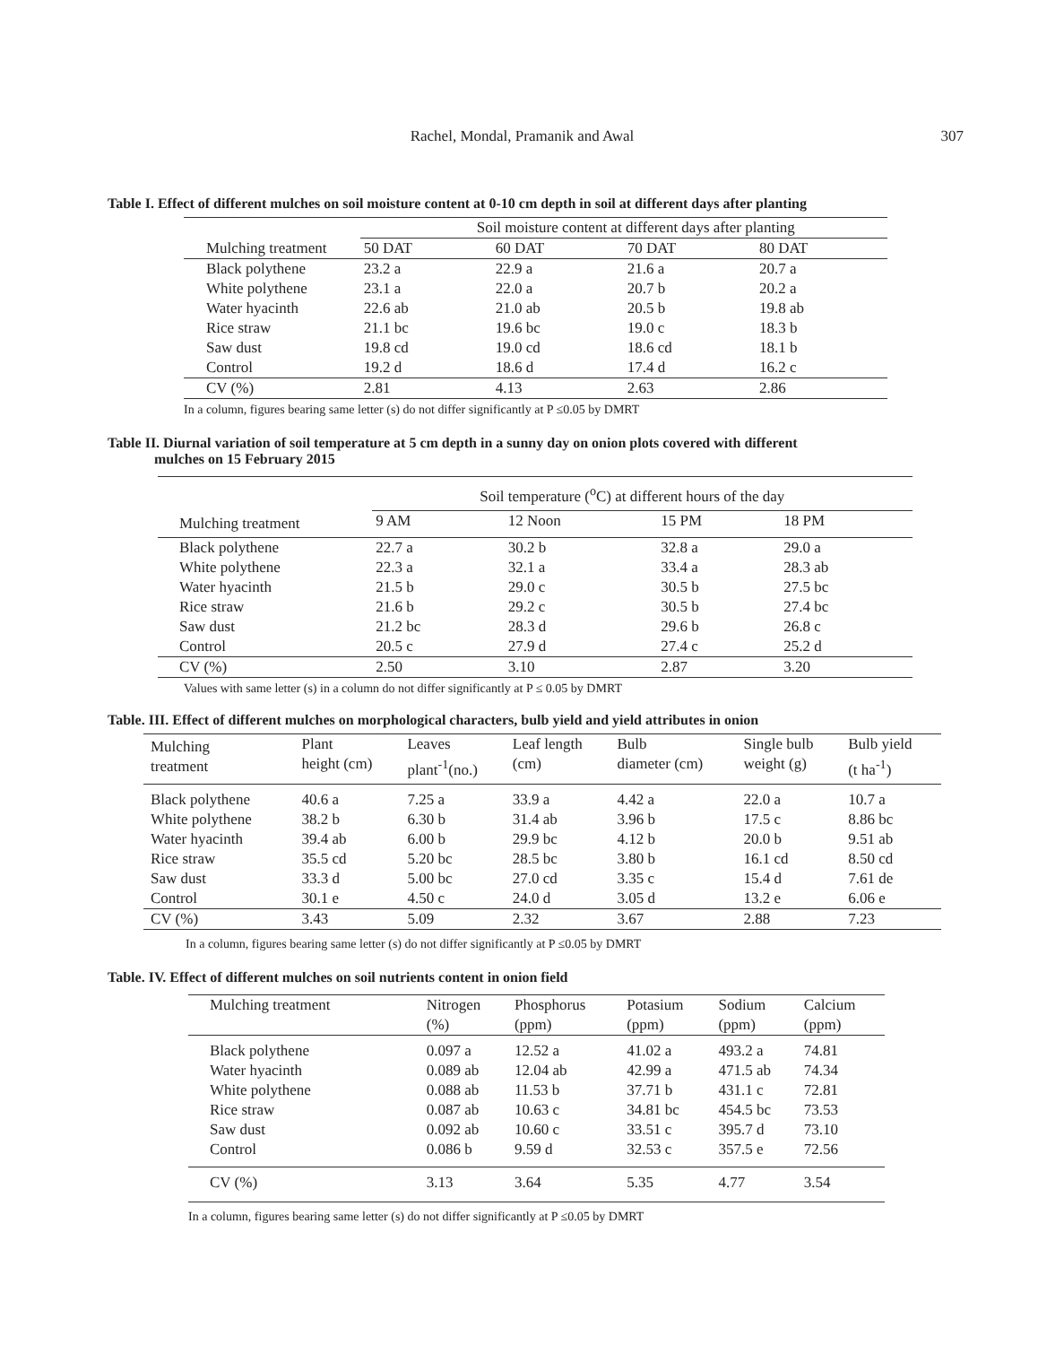Rachel, Mondal, Pramanik and Awal
307
Table I. Effect of different mulches on soil moisture content at 0-10 cm depth in soil at different days after planting
| | Soil moisture content at different days after planting | | | |
| --- | --- | --- | --- | --- |
| Mulching treatment | 50 DAT | 60 DAT | 70 DAT | 80 DAT |
| Black polythene | 23.2 a | 22.9 a | 21.6 a | 20.7 a |
| White polythene | 23.1 a | 22.0 a | 20.7 b | 20.2 a |
| Water hyacinth | 22.6 ab | 21.0 ab | 20.5 b | 19.8 ab |
| Rice straw | 21.1 bc | 19.6 bc | 19.0 c | 18.3 b |
| Saw dust | 19.8 cd | 19.0 cd | 18.6 cd | 18.1 b |
| Control | 19.2 d | 18.6 d | 17.4 d | 16.2 c |
| CV (%) | 2.81 | 4.13 | 2.63 | 2.86 |
In a column, figures bearing same letter (s) do not differ significantly at P ≤0.05 by DMRT
Table II. Diurnal variation of soil temperature at 5 cm depth in a sunny day on onion plots covered with different
mulches on 15 February 2015
| | Soil temperature (<sup>o</sup>C) at different hours of the day | | | |
| --- | --- | --- | --- | --- |
| Mulching treatment | 9 AM | 12 Noon | 15 PM | 18 PM |
| Black polythene | 22.7 a | 30.2 b | 32.8 a | 29.0 a |
| White polythene | 22.3 a | 32.1 a | 33.4 a | 28.3 ab |
| Water hyacinth | 21.5 b | 29.0 c | 30.5 b | 27.5 bc |
| Rice straw | 21.6 b | 29.2 c | 30.5 b | 27.4 bc |
| Saw dust | 21.2 bc | 28.3 d | 29.6 b | 26.8 c |
| Control | 20.5 c | 27.9 d | 27.4 c | 25.2 d |
| CV (%) | 2.50 | 3.10 | 2.87 | 3.20 |
Values with same letter (s) in a column do not differ significantly at P ≤ 0.05 by DMRT
Table. III. Effect of different mulches on morphological characters, bulb yield and yield attributes in onion
| Mulching treatment | Plant height (cm) | Leaves plant<sup>-1</sup>(no.) | Leaf length (cm) | Bulb diameter (cm) | Single bulb weight (g) | Bulb yield (t ha<sup>-1</sup>) |
| --- | --- | --- | --- | --- | --- | --- |
| Black polythene | 40.6 a | 7.25 a | 33.9 a | 4.42 a | 22.0 a | 10.7 a |
| White polythene | 38.2 b | 6.30 b | 31.4 ab | 3.96 b | 17.5 c | 8.86 bc |
| Water hyacinth | 39.4 ab | 6.00 b | 29.9 bc | 4.12 b | 20.0 b | 9.51 ab |
| Rice straw | 35.5 cd | 5.20 bc | 28.5 bc | 3.80 b | 16.1 cd | 8.50 cd |
| Saw dust | 33.3 d | 5.00 bc | 27.0 cd | 3.35 c | 15.4 d | 7.61 de |
| Control | 30.1 e | 4.50 c | 24.0 d | 3.05 d | 13.2 e | 6.06 e |
| CV (%) | 3.43 | 5.09 | 2.32 | 3.67 | 2.88 | 7.23 |
In a column, figures bearing same letter (s) do not differ significantly at P ≤0.05 by DMRT
Table. IV. Effect of different mulches on soil nutrients content in onion field
| Mulching treatment | Nitrogen (%) | Phosphorus (ppm) | Potasium (ppm) | Sodium (ppm) | Calcium (ppm) |
| --- | --- | --- | --- | --- | --- |
| Black polythene | 0.097 a | 12.52 a | 41.02 a | 493.2 a | 74.81 |
| Water hyacinth | 0.089 ab | 12.04 ab | 42.99 a | 471.5 ab | 74.34 |
| White polythene | 0.088 ab | 11.53 b | 37.71 b | 431.1 c | 72.81 |
| Rice straw | 0.087 ab | 10.63 c | 34.81 bc | 454.5 bc | 73.53 |
| Saw dust | 0.092 ab | 10.60 c | 33.51 c | 395.7 d | 73.10 |
| Control | 0.086 b | 9.59 d | 32.53 c | 357.5 e | 72.56 |
| CV (%) | 3.13 | 3.64 | 5.35 | 4.77 | 3.54 |
In a column, figures bearing same letter (s) do not differ significantly at P ≤0.05 by DMRT